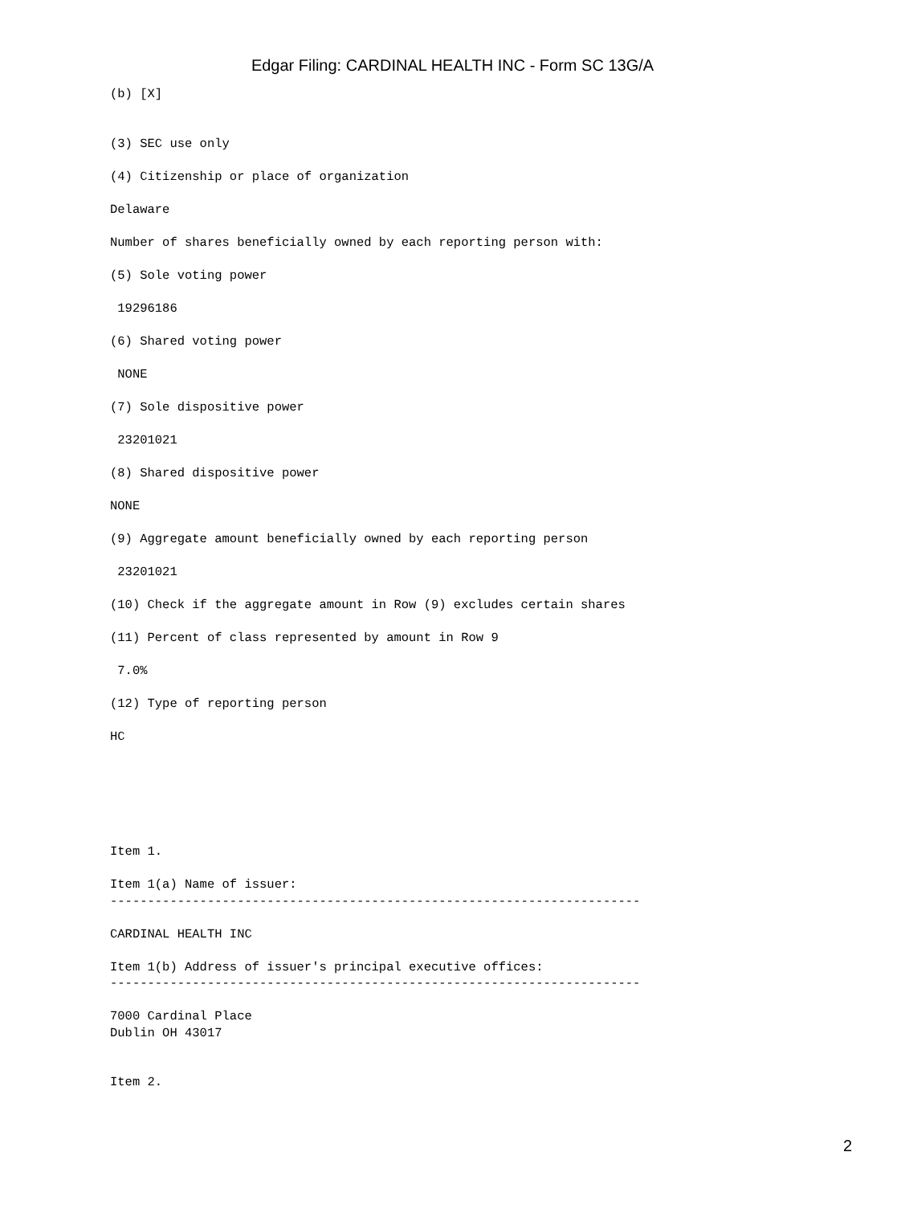Edgar Filing: CARDINAL HEALTH INC - Form SC 13G/A
(b) [X]


(3) SEC use only

(4) Citizenship or place of organization

Delaware

Number of shares beneficially owned by each reporting person with:

(5) Sole voting power

 19296186

(6) Shared voting power

 NONE

(7) Sole dispositive power

 23201021

(8) Shared dispositive power

NONE

(9) Aggregate amount beneficially owned by each reporting person

 23201021

(10) Check if the aggregate amount in Row (9) excludes certain shares

(11) Percent of class represented by amount in Row 9

 7.0%

(12) Type of reporting person

HC






Item 1.

Item 1(a) Name of issuer:
-----------------------------------------------------------------------

CARDINAL HEALTH INC

Item 1(b) Address of issuer's principal executive offices:
-----------------------------------------------------------------------

7000 Cardinal Place
Dublin OH 43017


Item 2.
2